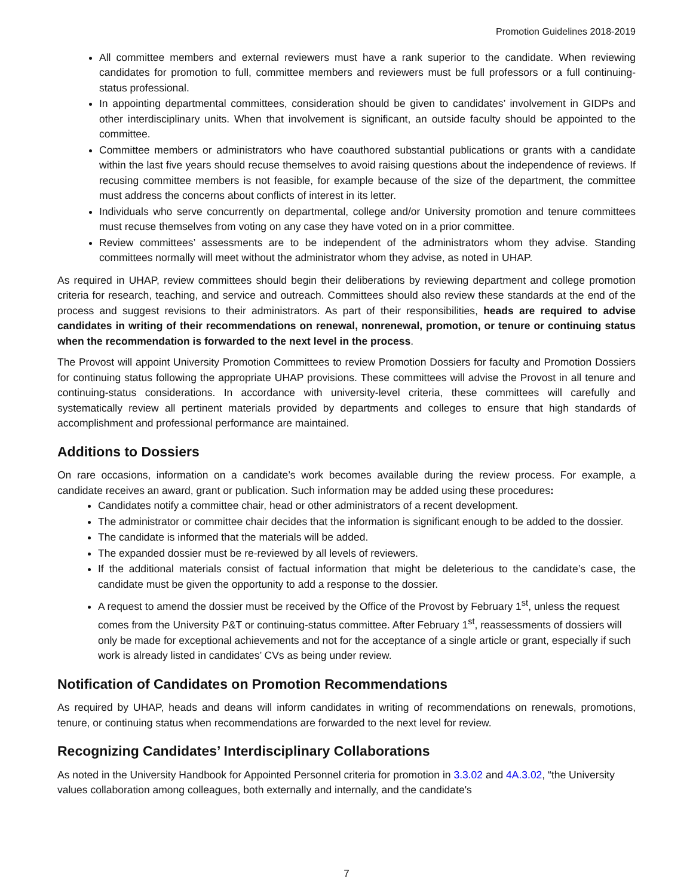Promotion Guidelines 2018-2019
All committee members and external reviewers must have a rank superior to the candidate. When reviewing candidates for promotion to full, committee members and reviewers must be full professors or a full continuing-status professional.
In appointing departmental committees, consideration should be given to candidates’ involvement in GIDPs and other interdisciplinary units. When that involvement is significant, an outside faculty should be appointed to the committee.
Committee members or administrators who have coauthored substantial publications or grants with a candidate within the last five years should recuse themselves to avoid raising questions about the independence of reviews. If recusing committee members is not feasible, for example because of the size of the department, the committee must address the concerns about conflicts of interest in its letter.
Individuals who serve concurrently on departmental, college and/or University promotion and tenure committees must recuse themselves from voting on any case they have voted on in a prior committee.
Review committees’ assessments are to be independent of the administrators whom they advise. Standing committees normally will meet without the administrator whom they advise, as noted in UHAP.
As required in UHAP, review committees should begin their deliberations by reviewing department and college promotion criteria for research, teaching, and service and outreach. Committees should also review these standards at the end of the process and suggest revisions to their administrators. As part of their responsibilities, heads are required to advise candidates in writing of their recommendations on renewal, nonrenewal, promotion, or tenure or continuing status when the recommendation is forwarded to the next level in the process.
The Provost will appoint University Promotion Committees to review Promotion Dossiers for faculty and Promotion Dossiers for continuing status following the appropriate UHAP provisions. These committees will advise the Provost in all tenure and continuing-status considerations. In accordance with university-level criteria, these committees will carefully and systematically review all pertinent materials provided by departments and colleges to ensure that high standards of accomplishment and professional performance are maintained.
Additions to Dossiers
On rare occasions, information on a candidate’s work becomes available during the review process. For example, a candidate receives an award, grant or publication. Such information may be added using these procedures:
Candidates notify a committee chair, head or other administrators of a recent development.
The administrator or committee chair decides that the information is significant enough to be added to the dossier.
The candidate is informed that the materials will be added.
The expanded dossier must be re-reviewed by all levels of reviewers.
If the additional materials consist of factual information that might be deleterious to the candidate’s case, the candidate must be given the opportunity to add a response to the dossier.
A request to amend the dossier must be received by the Office of the Provost by February 1<sup>st</sup>, unless the request comes from the University P&T or continuing-status committee. After February 1<sup>st</sup>, reassessments of dossiers will only be made for exceptional achievements and not for the acceptance of a single article or grant, especially if such work is already listed in candidates’ CVs as being under review.
Notification of Candidates on Promotion Recommendations
As required by UHAP, heads and deans will inform candidates in writing of recommendations on renewals, promotions, tenure, or continuing status when recommendations are forwarded to the next level for review.
Recognizing Candidates’ Interdisciplinary Collaborations
As noted in the University Handbook for Appointed Personnel criteria for promotion in 3.3.02 and 4A.3.02, “the University values collaboration among colleagues, both externally and internally, and the candidate's
7